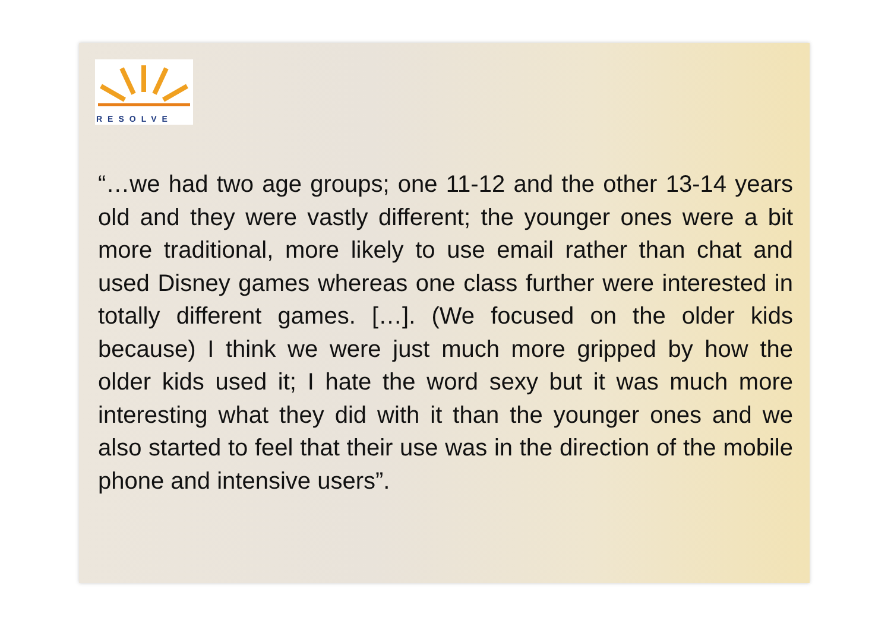RESOLVE
“…we had two age groups; one 11-12 and the other 13-14 years old and they were vastly different; the younger ones were a bit more traditional, more likely to use email rather than chat and used Disney games whereas one class further were interested in totally different games. […]. (We focused on the older kids because) I think we were just much more gripped by how the older kids used it; I hate the word sexy but it was much more interesting what they did with it than the younger ones and we also started to feel that their use was in the direction of the mobile phone and intensive users”.